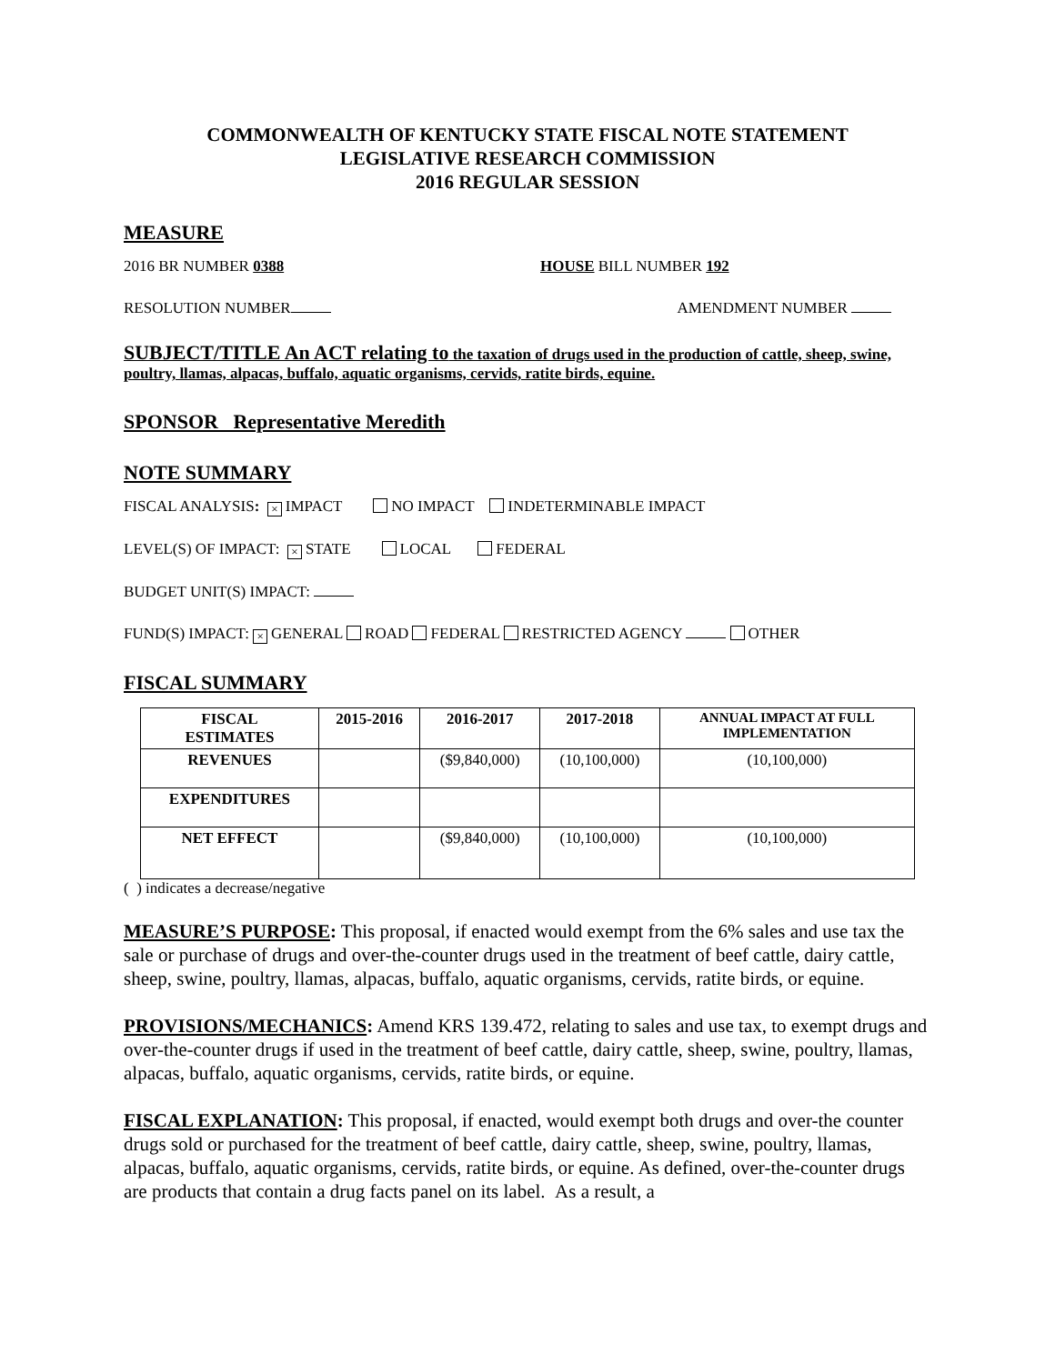COMMONWEALTH OF KENTUCKY STATE FISCAL NOTE STATEMENT
LEGISLATIVE RESEARCH COMMISSION
2016 REGULAR SESSION
MEASURE
2016 BR NUMBER 0388 HOUSE BILL NUMBER 192
RESOLUTION NUMBER AMENDMENT NUMBER
SUBJECT/TITLE An ACT relating to the taxation of drugs used in the production of cattle, sheep, swine, poultry, llamas, alpacas, buffalo, aquatic organisms, cervids, ratite birds, equine.
SPONSOR Representative Meredith
NOTE SUMMARY
FISCAL ANALYSIS: × IMPACT NO IMPACT INDETERMINABLE IMPACT
LEVEL(S) OF IMPACT: × STATE LOCAL FEDERAL
BUDGET UNIT(S) IMPACT:
FUND(S) IMPACT: × GENERAL ROAD FEDERAL RESTRICTED AGENCY OTHER
FISCAL SUMMARY
| FISCAL ESTIMATES | 2015-2016 | 2016-2017 | 2017-2018 | ANNUAL IMPACT AT FULL IMPLEMENTATION |
| --- | --- | --- | --- | --- |
| REVENUES | | ($9,840,000) | (10,100,000) | (10,100,000) |
| EXPENDITURES | | | | |
| NET EFFECT | | ($9,840,000) | (10,100,000) | (10,100,000) |
( ) indicates a decrease/negative
MEASURE’S PURPOSE: This proposal, if enacted would exempt from the 6% sales and use tax the sale or purchase of drugs and over-the-counter drugs used in the treatment of beef cattle, dairy cattle, sheep, swine, poultry, llamas, alpacas, buffalo, aquatic organisms, cervids, ratite birds, or equine.
PROVISIONS/MECHANICS: Amend KRS 139.472, relating to sales and use tax, to exempt drugs and over-the-counter drugs if used in the treatment of beef cattle, dairy cattle, sheep, swine, poultry, llamas, alpacas, buffalo, aquatic organisms, cervids, ratite birds, or equine.
FISCAL EXPLANATION: This proposal, if enacted, would exempt both drugs and over-the counter drugs sold or purchased for the treatment of beef cattle, dairy cattle, sheep, swine, poultry, llamas, alpacas, buffalo, aquatic organisms, cervids, ratite birds, or equine. As defined, over-the-counter drugs are products that contain a drug facts panel on its label. As a result, a